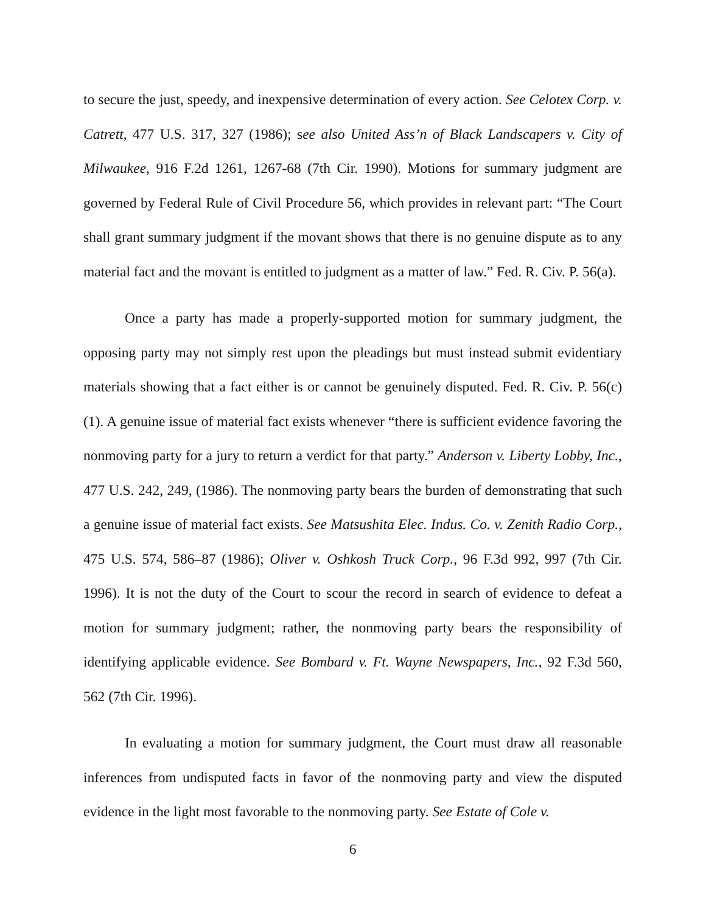to secure the just, speedy, and inexpensive determination of every action. See Celotex Corp. v. Catrett, 477 U.S. 317, 327 (1986); see also United Ass’n of Black Landscapers v. City of Milwaukee, 916 F.2d 1261, 1267-68 (7th Cir. 1990). Motions for summary judgment are governed by Federal Rule of Civil Procedure 56, which provides in relevant part: “The Court shall grant summary judgment if the movant shows that there is no genuine dispute as to any material fact and the movant is entitled to judgment as a matter of law.” Fed. R. Civ. P. 56(a).
Once a party has made a properly-supported motion for summary judgment, the opposing party may not simply rest upon the pleadings but must instead submit evidentiary materials showing that a fact either is or cannot be genuinely disputed. Fed. R. Civ. P. 56(c)(1). A genuine issue of material fact exists whenever “there is sufficient evidence favoring the nonmoving party for a jury to return a verdict for that party.” Anderson v. Liberty Lobby, Inc., 477 U.S. 242, 249, (1986). The nonmoving party bears the burden of demonstrating that such a genuine issue of material fact exists. See Matsushita Elec. Indus. Co. v. Zenith Radio Corp., 475 U.S. 574, 586–87 (1986); Oliver v. Oshkosh Truck Corp., 96 F.3d 992, 997 (7th Cir. 1996). It is not the duty of the Court to scour the record in search of evidence to defeat a motion for summary judgment; rather, the nonmoving party bears the responsibility of identifying applicable evidence. See Bombard v. Ft. Wayne Newspapers, Inc., 92 F.3d 560, 562 (7th Cir. 1996).
In evaluating a motion for summary judgment, the Court must draw all reasonable inferences from undisputed facts in favor of the nonmoving party and view the disputed evidence in the light most favorable to the nonmoving party. See Estate of Cole v.
6